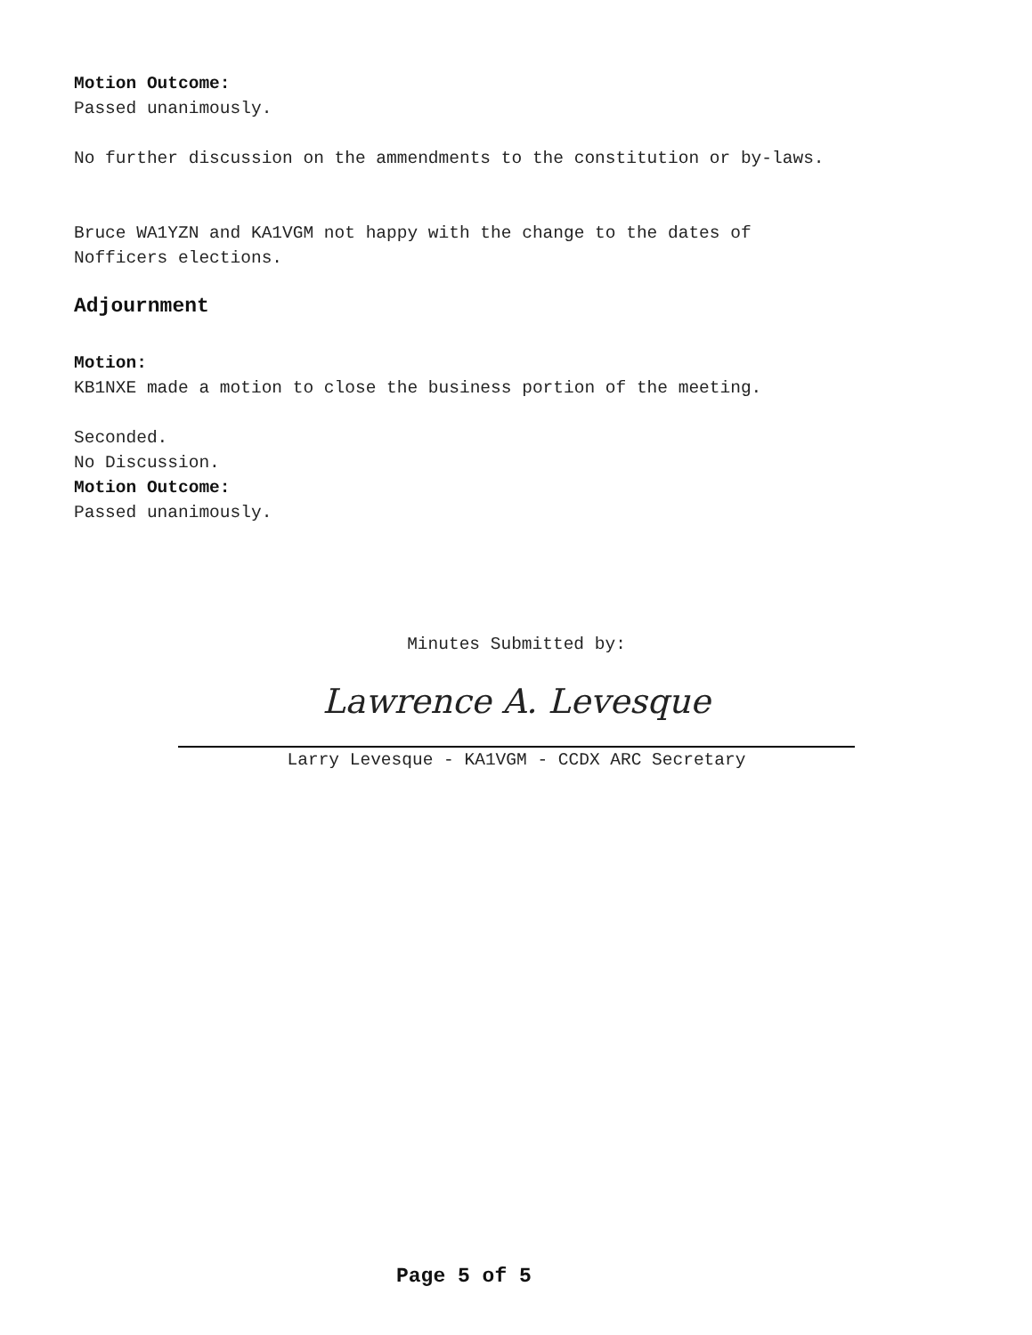Motion Outcome:
Passed unanimously.
No further discussion on the ammendments to the constitution or by-laws.
Bruce WA1YZN and KA1VGM not happy with the change to the dates of
Nofficers elections.
Adjournment
Motion:
KB1NXE made a motion to close the business portion of the meeting.
Seconded.
No Discussion.
Motion Outcome:
Passed unanimously.
Minutes Submitted by:
Lawrence A. Levesque
Larry Levesque - KA1VGM - CCDX ARC Secretary
Page 5 of 5